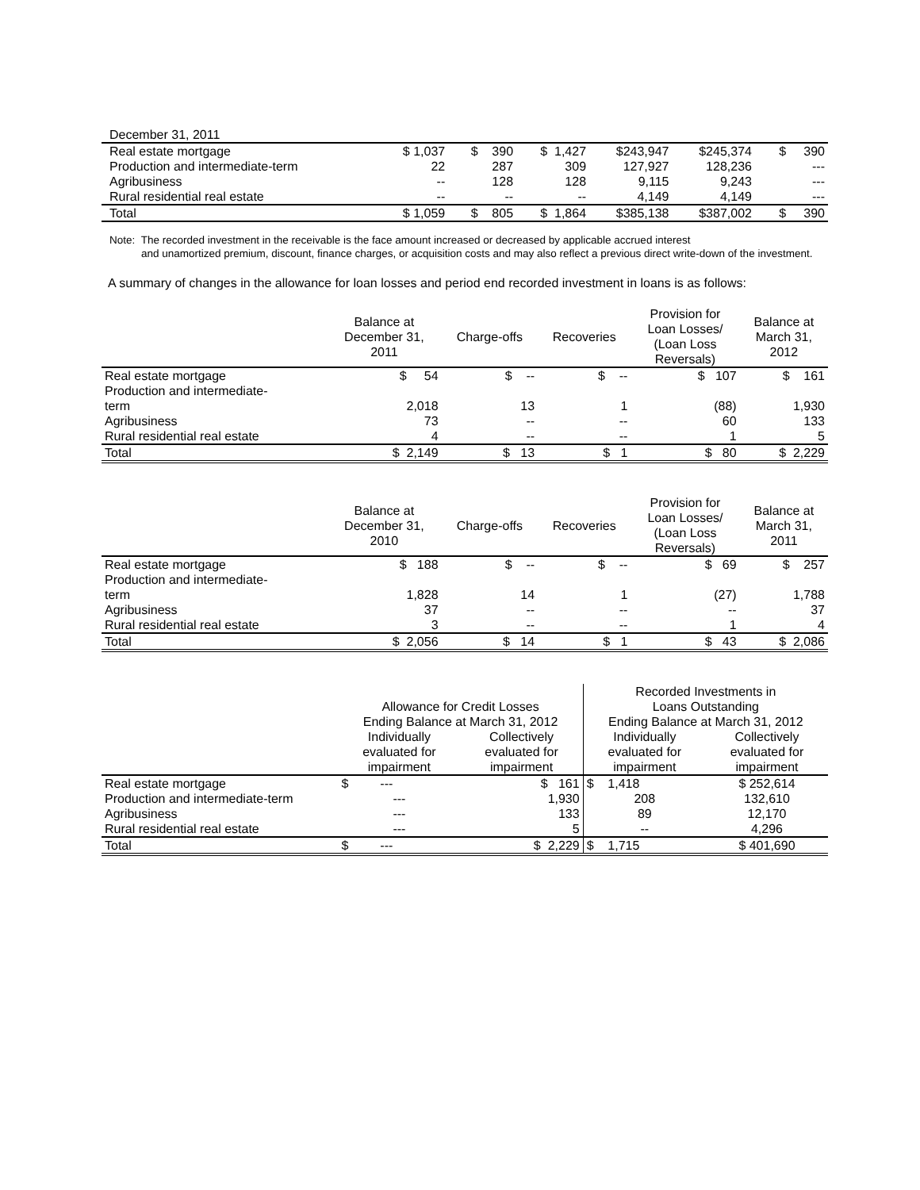| December 31, 2011 | | | | | | |
| Real estate mortgage | $ 1,037 | $ 390 | $ 1,427 | $243,947 | $245,374 | $ 390 |
| Production and intermediate-term | 22 | 287 | 309 | 127,927 | 128,236 | --- |
| Agribusiness | -- | 128 | 128 | 9,115 | 9,243 | --- |
| Rural residential real estate | -- | -- | -- | 4,149 | 4,149 | --- |
| Total | $ 1,059 | $ 805 | $ 1,864 | $385,138 | $387,002 | $ 390 |
Note: The recorded investment in the receivable is the face amount increased or decreased by applicable accrued interest
and unamortized premium, discount, finance charges, or acquisition costs and may also reflect a previous direct write-down of the investment.
A summary of changes in the allowance for loan losses and period end recorded investment in loans is as follows:
| | Balance at December 31, 2011 | Charge-offs | Recoveries | Provision for Loan Losses/ (Loan Loss Reversals) | Balance at March 31, 2012 |
| --- | --- | --- | --- | --- | --- |
| Real estate mortgage | $ 54 | $ -- | $ -- | $ 107 | $ 161 |
| Production and intermediate- term | 2,018 | 13 | 1 | (88) | 1,930 |
| Agribusiness | 73 | -- | -- | 60 | 133 |
| Rural residential real estate | 4 | -- | -- | 1 | 5 |
| Total | $ 2,149 | $ 13 | $ 1 | $ 80 | $ 2,229 |
| | Balance at December 31, 2010 | Charge-offs | Recoveries | Provision for Loan Losses/ (Loan Loss Reversals) | Balance at March 31, 2011 |
| --- | --- | --- | --- | --- | --- |
| Real estate mortgage | $ 188 | $ -- | $ -- | $ 69 | $ 257 |
| Production and intermediate- term | 1,828 | 14 | 1 | (27) | 1,788 |
| Agribusiness | 37 | -- | -- | -- | 37 |
| Rural residential real estate | 3 | -- | -- | 1 | 4 |
| Total | $ 2,056 | $ 14 | $ 1 | $ 43 | $ 2,086 |
| | Allowance for Credit Losses Ending Balance at March 31, 2012 | | Recorded Investments in Loans Outstanding Ending Balance at March 31, 2012 | |
| --- | --- | --- | --- | --- |
| | Individually evaluated for impairment | Collectively evaluated for impairment | Individually evaluated for impairment | Collectively evaluated for impairment |
| Real estate mortgage | $ --- | $ 161 | $ 1,418 | $ 252,614 |
| Production and intermediate-term | --- | 1,930 | 208 | 132,610 |
| Agribusiness | --- | 133 | 89 | 12,170 |
| Rural residential real estate | --- | 5 | -- | 4,296 |
| Total | $ --- | $ 2,229 | $ 1,715 | $ 401,690 |